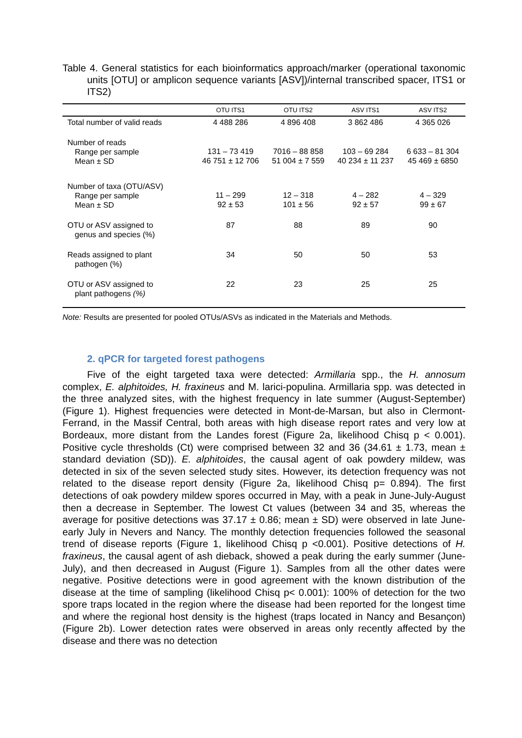Table 4. General statistics for each bioinformatics approach/marker (operational taxonomic units [OTU] or amplicon sequence variants [ASV])/internal transcribed spacer, ITS1 or ITS2)
| | OTU ITS1 | OTU ITS2 | ASV ITS1 | ASV ITS2 |
| --- | --- | --- | --- | --- |
| Total number of valid reads | 4 488 286 | 4 896 408 | 3 862 486 | 4 365 026 |
| Number of reads Range per sample Mean ± SD | 131 – 73 419 46 751 ± 12 706 | 7016 – 88 858 51 004 ± 7 559 | 103 – 69 284 40 234 ± 11 237 | 6 633 – 81 304 45 469 ± 6850 |
| Number of taxa (OTU/ASV) Range per sample Mean ± SD | 11 – 299 92 ± 53 | 12 – 318 101 ± 56 | 4 – 282 92 ± 57 | 4 – 329 99 ± 67 |
| OTU or ASV assigned to genus and species (%) | 87 | 88 | 89 | 90 |
| Reads assigned to plant pathogen (%) | 34 | 50 | 50 | 53 |
| OTU or ASV assigned to plant pathogens (%) | 22 | 23 | 25 | 25 |
Note: Results are presented for pooled OTUs/ASVs as indicated in the Materials and Methods.
2. qPCR for targeted forest pathogens
Five of the eight targeted taxa were detected: Armillaria spp., the H. annosum complex, E. alphitoides, H. fraxineus and M. larici-populina. Armillaria spp. was detected in the three analyzed sites, with the highest frequency in late summer (August-September) (Figure 1). Highest frequencies were detected in Mont-de-Marsan, but also in Clermont-Ferrand, in the Massif Central, both areas with high disease report rates and very low at Bordeaux, more distant from the Landes forest (Figure 2a, likelihood Chisq p < 0.001). Positive cycle thresholds (Ct) were comprised between 32 and 36 (34.61 ± 1.73, mean ± standard deviation (SD)). E. alphitoides, the causal agent of oak powdery mildew, was detected in six of the seven selected study sites. However, its detection frequency was not related to the disease report density (Figure 2a, likelihood Chisq p= 0.894). The first detections of oak powdery mildew spores occurred in May, with a peak in June-July-August then a decrease in September. The lowest Ct values (between 34 and 35, whereas the average for positive detections was 37.17 ± 0.86; mean ± SD) were observed in late June-early July in Nevers and Nancy. The monthly detection frequencies followed the seasonal trend of disease reports (Figure 1, likelihood Chisq p <0.001). Positive detections of H. fraxineus, the causal agent of ash dieback, showed a peak during the early summer (June-July), and then decreased in August (Figure 1). Samples from all the other dates were negative. Positive detections were in good agreement with the known distribution of the disease at the time of sampling (likelihood Chisq p< 0.001): 100% of detection for the two spore traps located in the region where the disease had been reported for the longest time and where the regional host density is the highest (traps located in Nancy and Besançon) (Figure 2b). Lower detection rates were observed in areas only recently affected by the disease and there was no detection